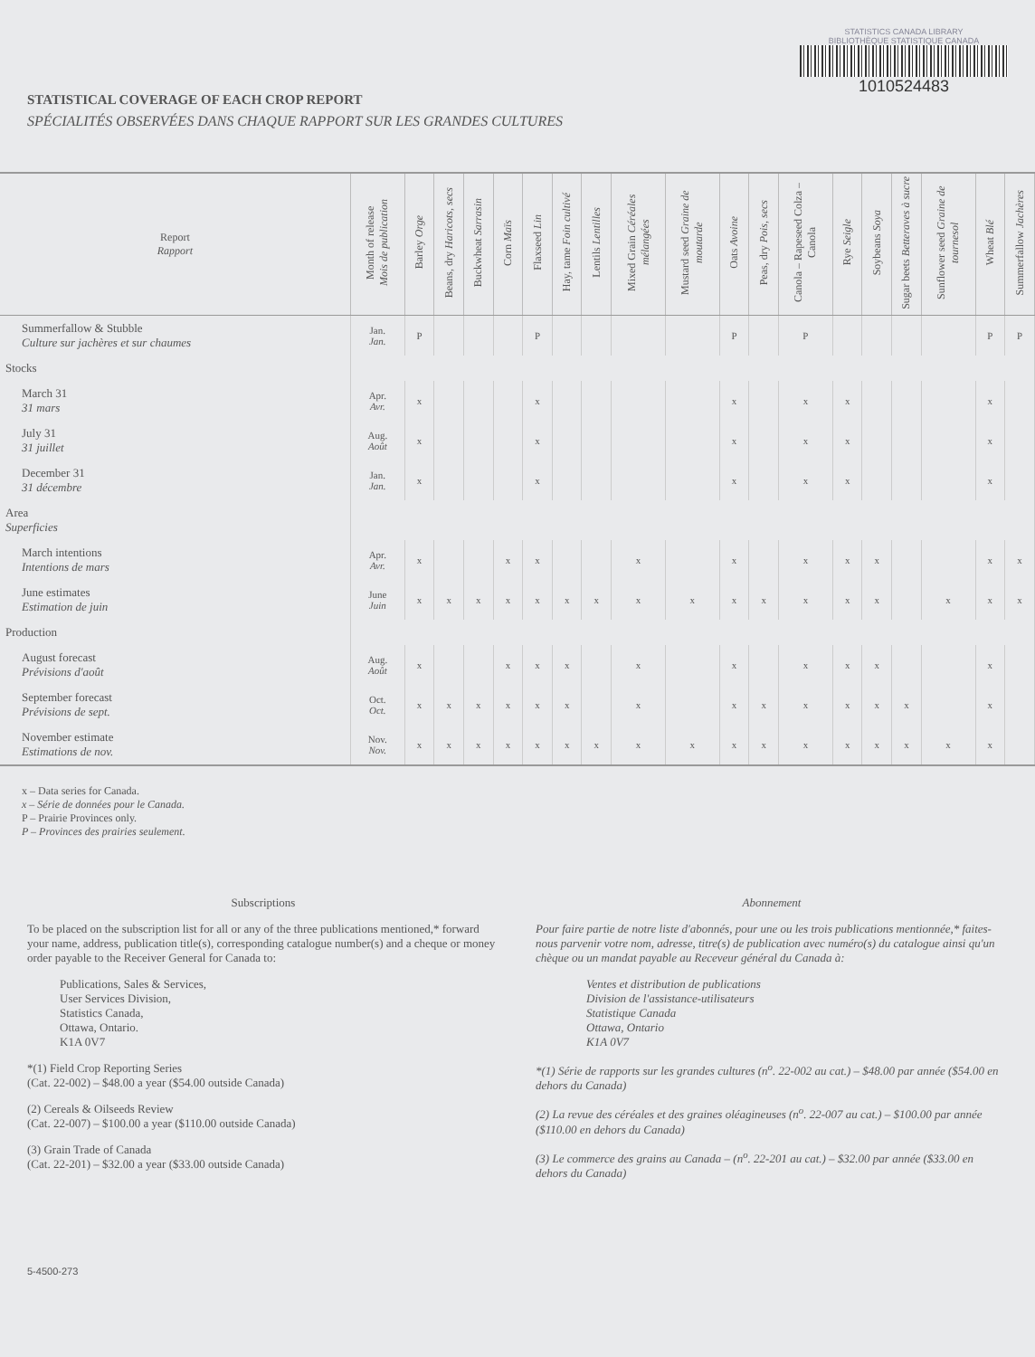STATISTICAL COVERAGE OF EACH CROP REPORT
SPÉCIALITÉS OBSERVÉES DANS CHAQUE RAPPORT SUR LES GRANDES CULTURES
STATISTICS CANADA LIBRARY
BIBLIOTHÈQUE STATISTIQUE CANADA
1010524483
| Report Rapport | Month of release Mois de publication | Barley Orge | Beans, dry Haricots, secs | Buckwheat Sarrasin | Corn Maïs | Flaxseed Lin | Hay, tame Foin cultivé | Lentils Lentilles | Mixed Grain Céréales mélangées | Mustard seed Graine de moutarde | Oats Avoine | Peas, dry Pois, secs | Canola – Rapeseed Colza – Canola | Rye Seigle | Soybeans Soya | Sugar beets Betteraves à sucre | Sunflower seed Graine de tournesol | Wheat Blé | Summerfallow Jachères |
| --- | --- | --- | --- | --- | --- | --- | --- | --- | --- | --- | --- | --- | --- | --- | --- | --- | --- | --- | --- |
| Summerfallow & Stubble Culture sur jachères et sur chaumes | Jan. Jan. | P | | | | P | | | | | P | | P | | | | | P | P |
| Stocks | | | | | | | | | | | | | | | | | | | |
| March 31 31 mars | Apr. Avr. | x | | | | x | | | | | x | | x | x | | | | x | |
| July 31 31 juillet | Aug. Août | x | | | | x | | | | | x | | x | x | | | | x | |
| December 31 31 décembre | Jan. Jan. | x | | | | x | | | | | x | | x | x | | | | x | |
| Area Superficies | | | | | | | | | | | | | | | | | | | |
| March intentions Intentions de mars | Apr. Avr. | x | | | x | x | | | x | | x | | x | x | x | | | x | x |
| June estimates Estimation de juin | June Juin | x | x | x | x | x | x | x | x | x | x | x | x | x | x | | x | x | x |
| Production | | | | | | | | | | | | | | | | | | | |
| August forecast Prévisions d'août | Aug. Août | x | | | x | x | x | | x | | x | | x | x | x | | | x | |
| September forecast Prévisions de sept. | Oct. Oct. | x | x | x | x | x | x | | x | | x | x | x | x | x | x | | x | |
| November estimate Estimations de nov. | Nov. Nov. | x | x | x | x | x | x | x | x | x | x | x | x | x | x | x | x | x | |
x – Data series for Canada.
x – Série de données pour le Canada.
P – Prairie Provinces only.
P – Provinces des prairies seulement.
Subscriptions
To be placed on the subscription list for all or any of the three publications mentioned,* forward your name, address, publication title(s), corresponding catalogue number(s) and a cheque or money order payable to the Receiver General for Canada to:
Publications, Sales & Services,
User Services Division,
Statistics Canada,
Ottawa, Ontario.
K1A 0V7
*(1) Field Crop Reporting Series
(Cat. 22-002) – $48.00 a year ($54.00 outside Canada)
(2) Cereals & Oilseeds Review
(Cat. 22-007) – $100.00 a year ($110.00 outside Canada)
(3) Grain Trade of Canada
(Cat. 22-201) – $32.00 a year ($33.00 outside Canada)
Abonnement
Pour faire partie de notre liste d'abonnés, pour une ou les trois publications mentionnée,* faites-nous parvenir votre nom, adresse, titre(s) de publication avec numéro(s) du catalogue ainsi qu'un chèque ou un mandat payable au Receveur général du Canada à:
Ventes et distribution de publications
Division de l'assistance-utilisateurs
Statistique Canada
Ottawa, Ontario
K1A 0V7
*(1) Série de rapports sur les grandes cultures (n<sup>o</sup>. 22-002 au cat.) – $48.00 par année ($54.00 en dehors du Canada)
(2) La revue des céréales et des graines oléagineuses (n<sup>o</sup>. 22-007 au cat.) – $100.00 par année ($110.00 en dehors du Canada)
(3) Le commerce des grains au Canada – (n<sup>o</sup>. 22-201 au cat.) – $32.00 par année ($33.00 en dehors du Canada)
5-4500-273